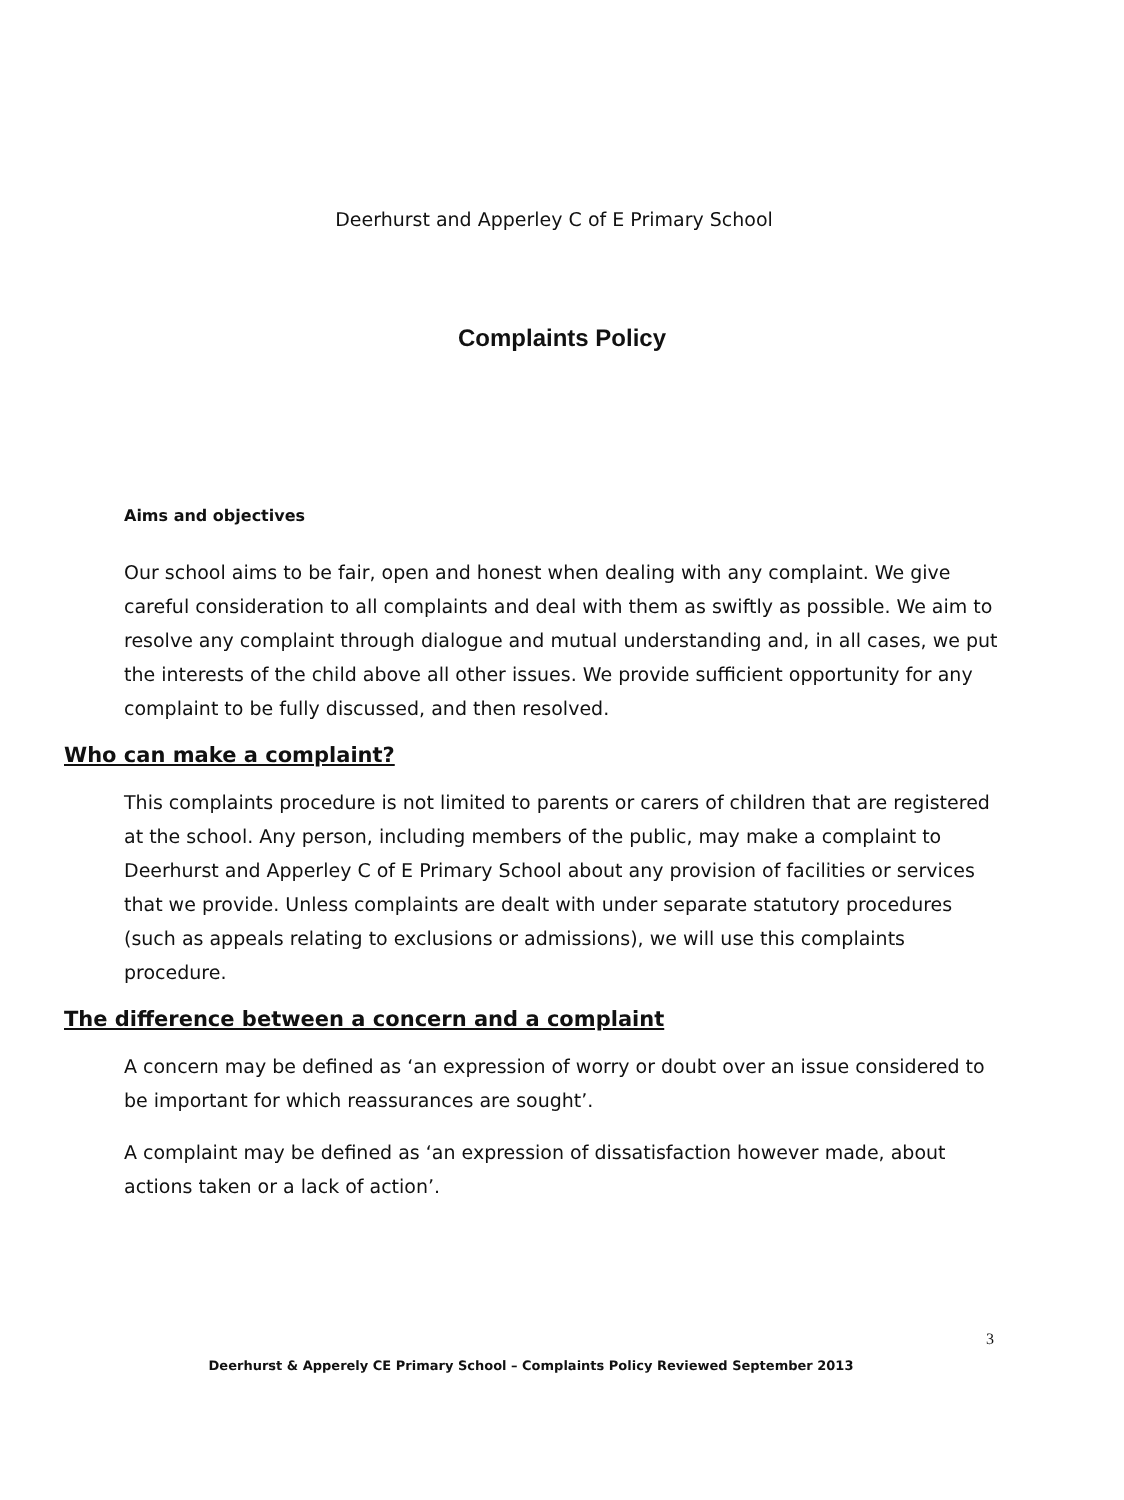Deerhurst and Apperley C of E Primary School
Complaints Policy
Aims and objectives
Our school aims to be fair, open and honest when dealing with any complaint. We give careful consideration to all complaints and deal with them as swiftly as possible. We aim to resolve any complaint through dialogue and mutual understanding and, in all cases, we put the interests of the child above all other issues. We provide sufficient opportunity for any complaint to be fully discussed, and then resolved.
Who can make a complaint?
This complaints procedure is not limited to parents or carers of children that are registered at the school. Any person, including members of the public, may make a complaint to Deerhurst and Apperley C of E Primary School about any provision of facilities or services that we provide. Unless complaints are dealt with under separate statutory procedures (such as appeals relating to exclusions or admissions), we will use this complaints procedure.
The difference between a concern and a complaint
A concern may be defined as ‘an expression of worry or doubt over an issue considered to be important for which reassurances are sought’.
A complaint may be defined as ‘an expression of dissatisfaction however made, about actions taken or a lack of action’.
3
Deerhurst & Apperely CE Primary School – Complaints Policy Reviewed September 2013